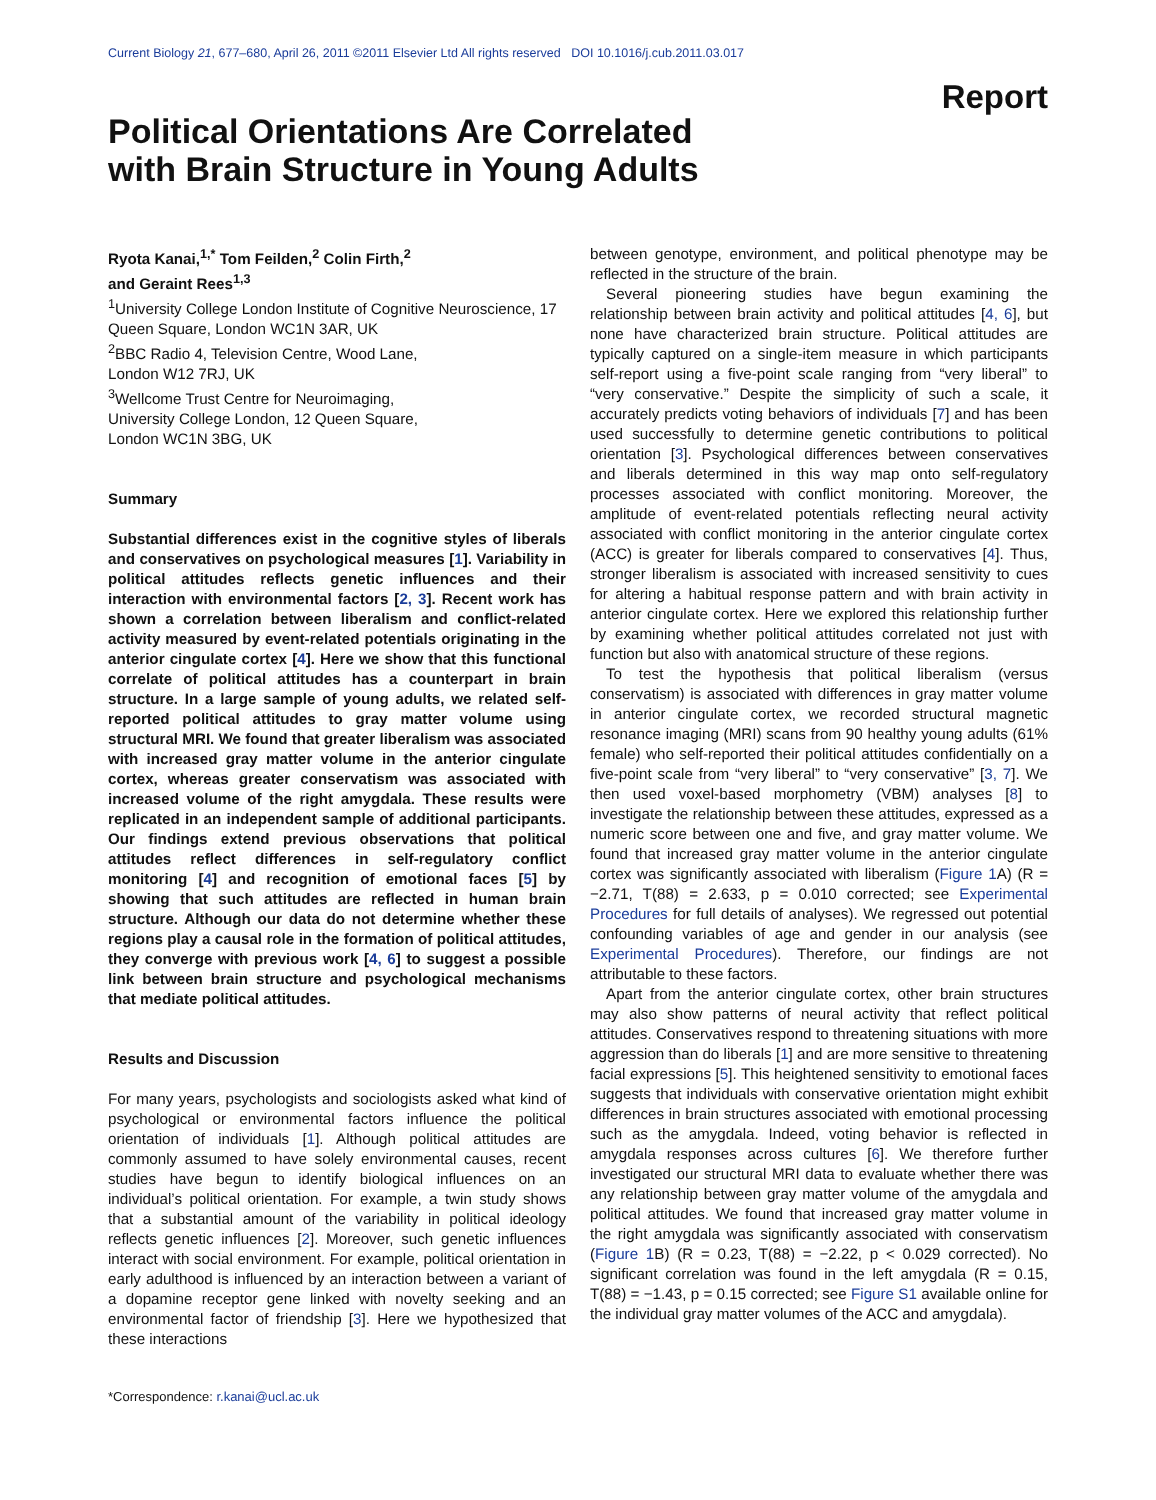Current Biology 21, 677–680, April 26, 2011 ©2011 Elsevier Ltd All rights reserved DOI 10.1016/j.cub.2011.03.017
Report
Political Orientations Are Correlated
with Brain Structure in Young Adults
Ryota Kanai,<sup>1,*</sup> Tom Feilden,<sup>2</sup> Colin Firth,<sup>2</sup>
and Geraint Rees<sup>1,3</sup>
<sup>1</sup> University College London Institute of Cognitive Neuroscience, 17 Queen Square, London WC1N 3AR, UK
<sup>2</sup> BBC Radio 4, Television Centre, Wood Lane,
London W12 7RJ, UK
<sup>3</sup> Wellcome Trust Centre for Neuroimaging,
University College London, 12 Queen Square,
London WC1N 3BG, UK
Summary
Substantial differences exist in the cognitive styles of liberals and conservatives on psychological measures [1]. Variability in political attitudes reflects genetic influences and their interaction with environmental factors [2, 3]. Recent work has shown a correlation between liberalism and conflict-related activity measured by event-related potentials originating in the anterior cingulate cortex [4]. Here we show that this functional correlate of political attitudes has a counterpart in brain structure. In a large sample of young adults, we related self-reported political attitudes to gray matter volume using structural MRI. We found that greater liberalism was associated with increased gray matter volume in the anterior cingulate cortex, whereas greater conservatism was associated with increased volume of the right amygdala. These results were replicated in an independent sample of additional participants. Our findings extend previous observations that political attitudes reflect differences in self-regulatory conflict monitoring [4] and recognition of emotional faces [5] by showing that such attitudes are reflected in human brain structure. Although our data do not determine whether these regions play a causal role in the formation of political attitudes, they converge with previous work [4, 6] to suggest a possible link between brain structure and psychological mechanisms that mediate political attitudes.
Results and Discussion
For many years, psychologists and sociologists asked what kind of psychological or environmental factors influence the political orientation of individuals [1]. Although political attitudes are commonly assumed to have solely environmental causes, recent studies have begun to identify biological influences on an individual’s political orientation. For example, a twin study shows that a substantial amount of the variability in political ideology reflects genetic influences [2]. Moreover, such genetic influences interact with social environment. For example, political orientation in early adulthood is influenced by an interaction between a variant of a dopamine receptor gene linked with novelty seeking and an environmental factor of friendship [3]. Here we hypothesized that these interactions
*Correspondence: r.kanai@ucl.ac.uk
between genotype, environment, and political phenotype may be reflected in the structure of the brain.
Several pioneering studies have begun examining the relationship between brain activity and political attitudes [4, 6], but none have characterized brain structure. Political attitudes are typically captured on a single-item measure in which participants self-report using a five-point scale ranging from “very liberal” to “very conservative.” Despite the simplicity of such a scale, it accurately predicts voting behaviors of individuals [7] and has been used successfully to determine genetic contributions to political orientation [3]. Psychological differences between conservatives and liberals determined in this way map onto self-regulatory processes associated with conflict monitoring. Moreover, the amplitude of event-related potentials reflecting neural activity associated with conflict monitoring in the anterior cingulate cortex (ACC) is greater for liberals compared to conservatives [4]. Thus, stronger liberalism is associated with increased sensitivity to cues for altering a habitual response pattern and with brain activity in anterior cingulate cortex. Here we explored this relationship further by examining whether political attitudes correlated not just with function but also with anatomical structure of these regions.
To test the hypothesis that political liberalism (versus conservatism) is associated with differences in gray matter volume in anterior cingulate cortex, we recorded structural magnetic resonance imaging (MRI) scans from 90 healthy young adults (61% female) who self-reported their political attitudes confidentially on a five-point scale from “very liberal” to “very conservative” [3, 7]. We then used voxel-based morphometry (VBM) analyses [8] to investigate the relationship between these attitudes, expressed as a numeric score between one and five, and gray matter volume. We found that increased gray matter volume in the anterior cingulate cortex was significantly associated with liberalism (Figure 1 A) (R = −2.71, T(88) = 2.633, p = 0.010 corrected; see Experimental Procedures for full details of analyses). We regressed out potential confounding variables of age and gender in our analysis (see Experimental Procedures). Therefore, our findings are not attributable to these factors.
Apart from the anterior cingulate cortex, other brain structures may also show patterns of neural activity that reflect political attitudes. Conservatives respond to threatening situations with more aggression than do liberals [1] and are more sensitive to threatening facial expressions [5]. This heightened sensitivity to emotional faces suggests that individuals with conservative orientation might exhibit differences in brain structures associated with emotional processing such as the amygdala. Indeed, voting behavior is reflected in amygdala responses across cultures [6]. We therefore further investigated our structural MRI data to evaluate whether there was any relationship between gray matter volume of the amygdala and political attitudes. We found that increased gray matter volume in the right amygdala was significantly associated with conservatism (Figure 1 B) (R = 0.23, T(88) = −2.22, p < 0.029 corrected). No significant correlation was found in the left amygdala (R = 0.15, T(88) = −1.43, p = 0.15 corrected; see Figure S1 available online for the individual gray matter volumes of the ACC and amygdala).